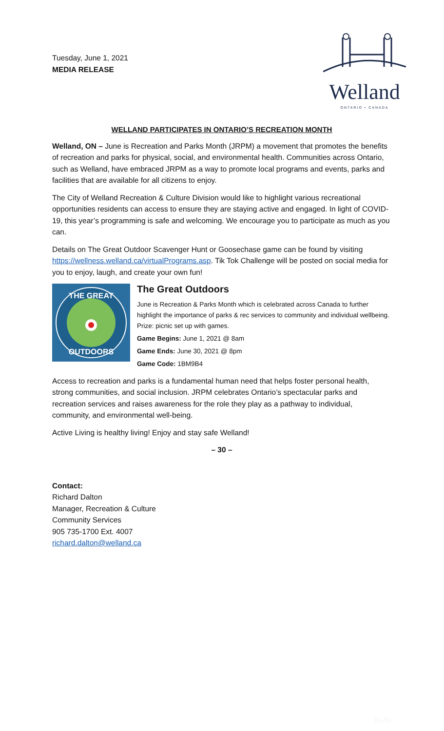Tuesday, June 1, 2021
MEDIA RELEASE
Welland
ONTARIO • CANADA
WELLAND PARTICIPATES IN ONTARIO’S RECREATION MONTH
Welland, ON – June is Recreation and Parks Month (JRPM) a movement that promotes the benefits of recreation and parks for physical, social, and environmental health. Communities across Ontario, such as Welland, have embraced JRPM as a way to promote local programs and events, parks and facilities that are available for all citizens to enjoy.
The City of Welland Recreation & Culture Division would like to highlight various recreational opportunities residents can access to ensure they are staying active and engaged. In light of COVID-19, this year’s programming is safe and welcoming. We encourage you to participate as much as you can.
Details on The Great Outdoor Scavenger Hunt or Goosechase game can be found by visiting https://wellness.welland.ca/virtualPrograms.asp. Tik Tok Challenge will be posted on social media for you to enjoy, laugh, and create your own fun!
THE GREAT
OUTDOORS
The Great Outdoors
June is Recreation & Parks Month which is celebrated across Canada to further highlight the importance of parks & rec services to community and individual wellbeing. Prize: picnic set up with games.
Game Begins: June 1, 2021 @ 8am
Game Ends: June 30, 2021 @ 8pm
Game Code: 1BM9B4
Access to recreation and parks is a fundamental human need that helps foster personal health, strong communities, and social inclusion. JRPM celebrates Ontario’s spectacular parks and recreation services and raises awareness for the role they play as a pathway to individual, community, and environmental well-being.
Active Living is healthy living! Enjoy and stay safe Welland!
– 30 –
Contact:
Richard Dalton
Manager, Recreation & Culture
Community Services
905 735-1700 Ext. 4007
richard.dalton@welland.ca
31-AD